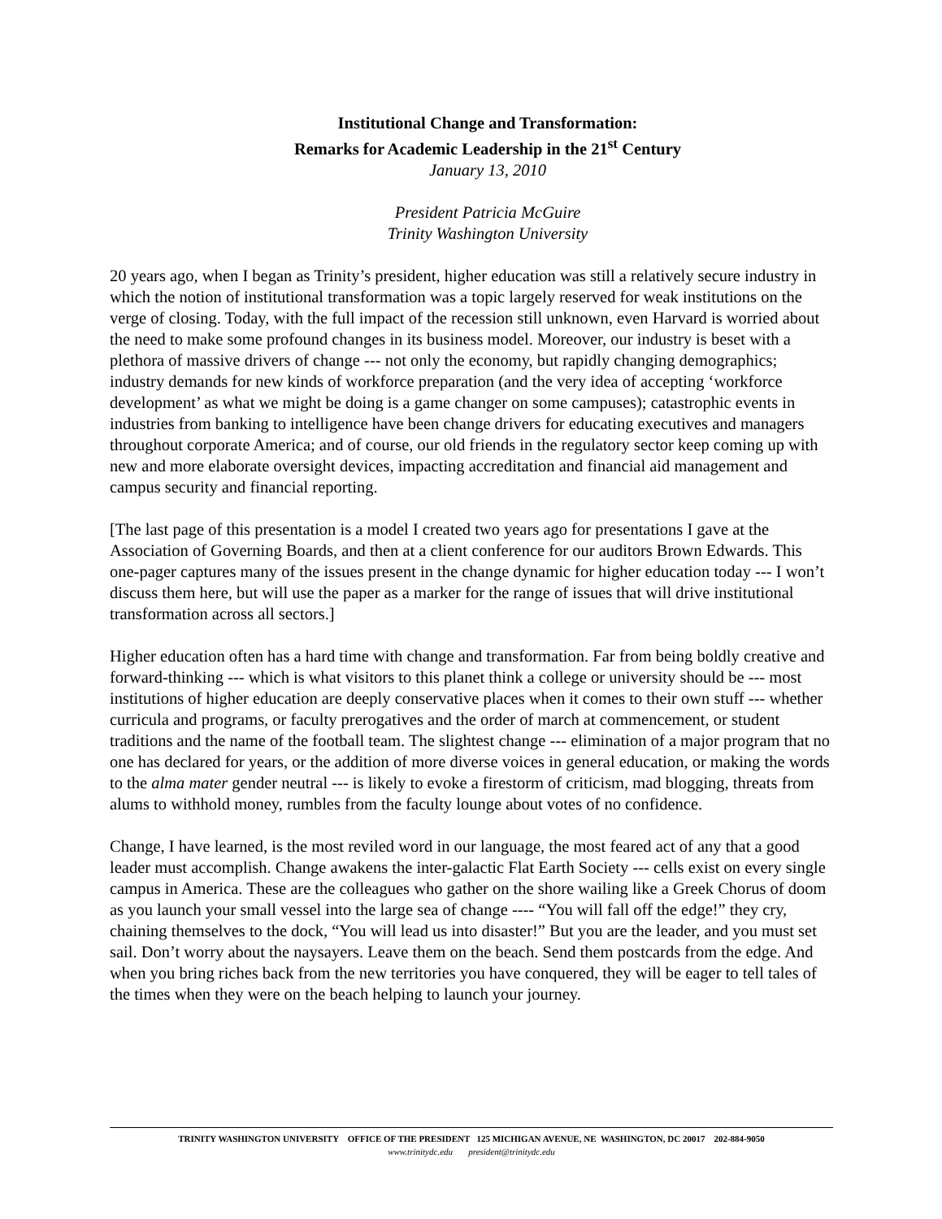Institutional Change and Transformation:
Remarks for Academic Leadership in the 21<sup>st</sup> Century
January 13, 2010
President Patricia McGuire
Trinity Washington University
20 years ago, when I began as Trinity’s president, higher education was still a relatively secure industry in which the notion of institutional transformation was a topic largely reserved for weak institutions on the verge of closing. Today, with the full impact of the recession still unknown, even Harvard is worried about the need to make some profound changes in its business model. Moreover, our industry is beset with a plethora of massive drivers of change --- not only the economy, but rapidly changing demographics; industry demands for new kinds of workforce preparation (and the very idea of accepting ‘workforce development’ as what we might be doing is a game changer on some campuses); catastrophic events in industries from banking to intelligence have been change drivers for educating executives and managers throughout corporate America; and of course, our old friends in the regulatory sector keep coming up with new and more elaborate oversight devices, impacting accreditation and financial aid management and campus security and financial reporting.
[The last page of this presentation is a model I created two years ago for presentations I gave at the Association of Governing Boards, and then at a client conference for our auditors Brown Edwards. This one-pager captures many of the issues present in the change dynamic for higher education today --- I won’t discuss them here, but will use the paper as a marker for the range of issues that will drive institutional transformation across all sectors.]
Higher education often has a hard time with change and transformation. Far from being boldly creative and forward-thinking --- which is what visitors to this planet think a college or university should be --- most institutions of higher education are deeply conservative places when it comes to their own stuff --- whether curricula and programs, or faculty prerogatives and the order of march at commencement, or student traditions and the name of the football team. The slightest change --- elimination of a major program that no one has declared for years, or the addition of more diverse voices in general education, or making the words to the alma mater gender neutral --- is likely to evoke a firestorm of criticism, mad blogging, threats from alums to withhold money, rumbles from the faculty lounge about votes of no confidence.
Change, I have learned, is the most reviled word in our language, the most feared act of any that a good leader must accomplish. Change awakens the inter-galactic Flat Earth Society --- cells exist on every single campus in America. These are the colleagues who gather on the shore wailing like a Greek Chorus of doom as you launch your small vessel into the large sea of change ---- “You will fall off the edge!” they cry, chaining themselves to the dock, “You will lead us into disaster!” But you are the leader, and you must set sail. Don’t worry about the naysayers. Leave them on the beach. Send them postcards from the edge. And when you bring riches back from the new territories you have conquered, they will be eager to tell tales of the times when they were on the beach helping to launch your journey.
TRINITY WASHINGTON UNIVERSITY OFFICE OF THE PRESIDENT 125 MICHIGAN AVENUE, NE WASHINGTON, DC 20017 202-884-9050
www.trinitydc.edu president@trinitydc.edu